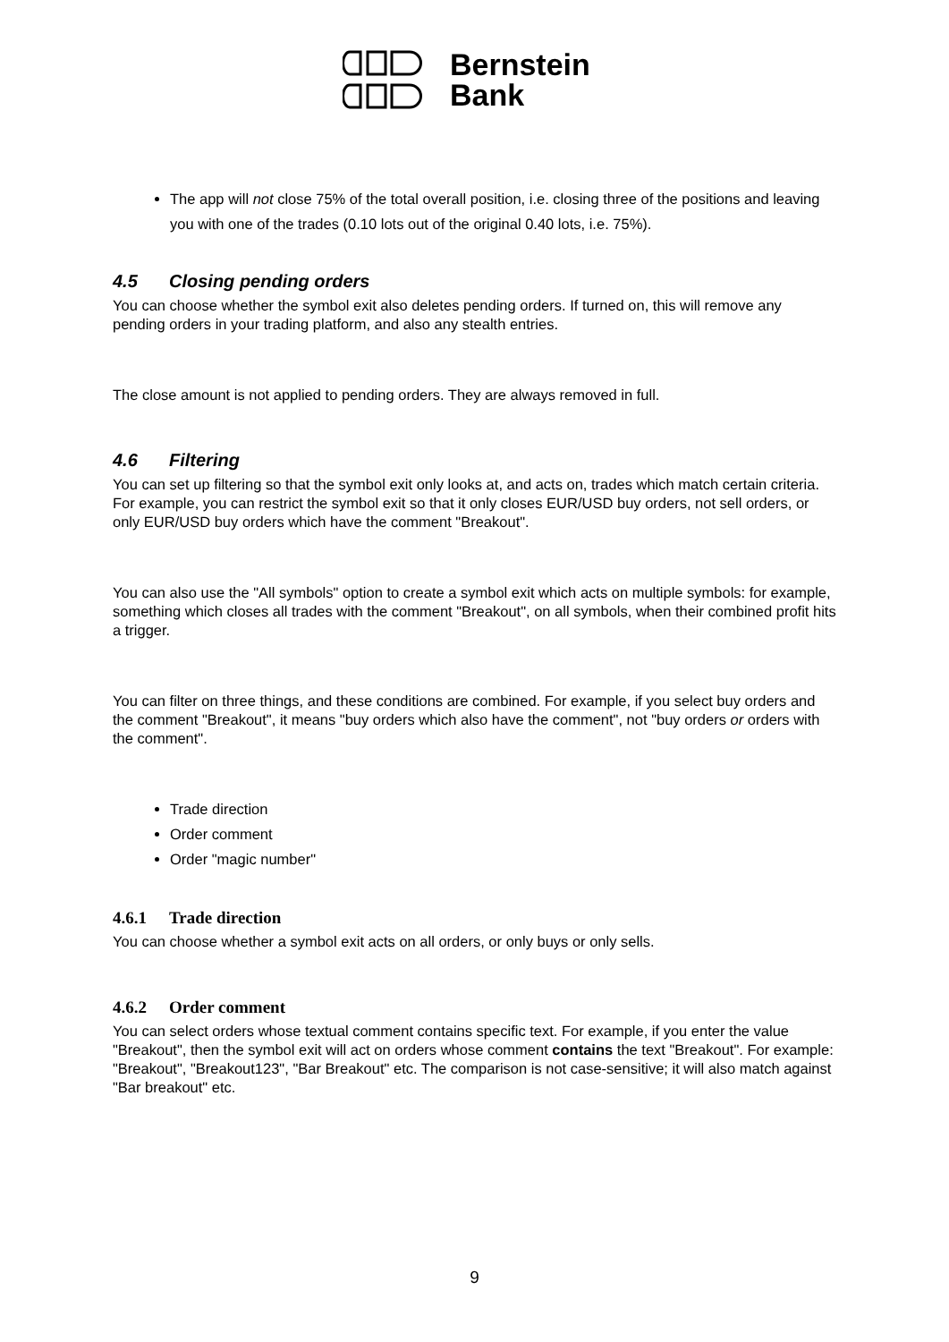Bernstein
Bank
The app will not close 75% of the total overall position, i.e. closing three of the positions and leaving you with one of the trades (0.10 lots out of the original 0.40 lots, i.e. 75%).
4.5 Closing pending orders
You can choose whether the symbol exit also deletes pending orders. If turned on, this will remove any pending orders in your trading platform, and also any stealth entries.
The close amount is not applied to pending orders. They are always removed in full.
4.6 Filtering
You can set up filtering so that the symbol exit only looks at, and acts on, trades which match certain criteria. For example, you can restrict the symbol exit so that it only closes EUR/USD buy orders, not sell orders, or only EUR/USD buy orders which have the comment "Breakout".
You can also use the "All symbols" option to create a symbol exit which acts on multiple symbols: for example, something which closes all trades with the comment "Breakout", on all symbols, when their combined profit hits a trigger.
You can filter on three things, and these conditions are combined. For example, if you select buy orders and the comment "Breakout", it means "buy orders which also have the comment", not "buy orders or orders with the comment".
Trade direction
Order comment
Order "magic number"
4.6.1 Trade direction
You can choose whether a symbol exit acts on all orders, or only buys or only sells.
4.6.2 Order comment
You can select orders whose textual comment contains specific text. For example, if you enter the value "Breakout", then the symbol exit will act on orders whose comment contains the text "Breakout". For example: "Breakout", "Breakout123", "Bar Breakout" etc. The comparison is not case-sensitive; it will also match against "Bar breakout" etc.
9